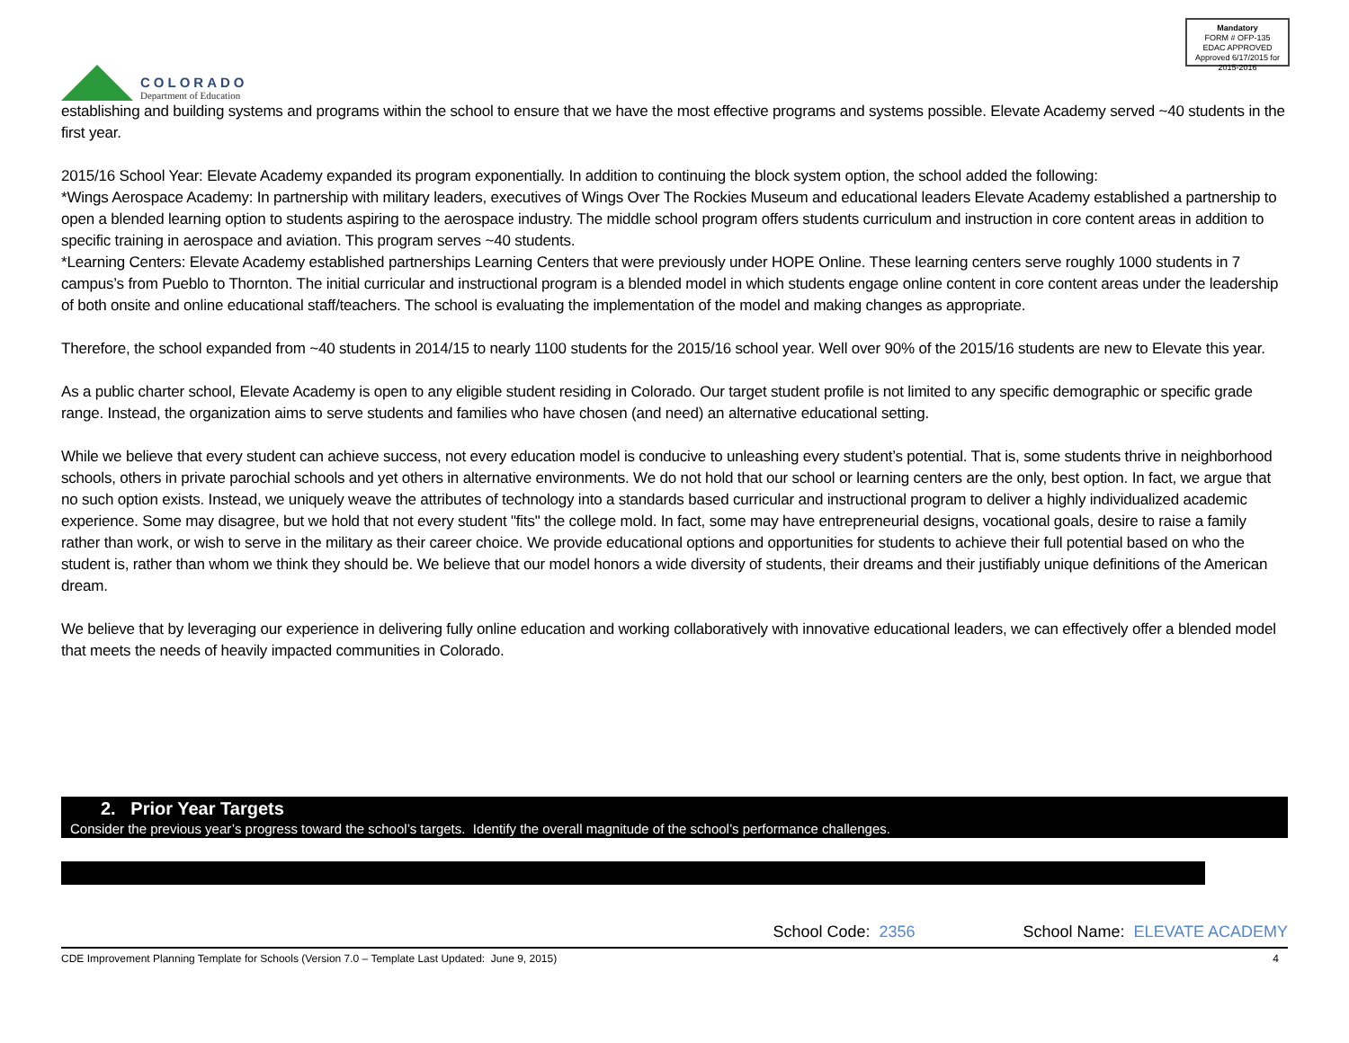COLORADO
Department of Education
Mandatory
FORM # OFP-135
EDAC APPROVED
Approved 6/17/2015 for 2015-2016
establishing and building systems and programs within the school to ensure that we have the most effective programs and systems possible. Elevate Academy served ~40 students in the first year.
2015/16 School Year: Elevate Academy expanded its program exponentially. In addition to continuing the block system option, the school added the following:
*Wings Aerospace Academy: In partnership with military leaders, executives of Wings Over The Rockies Museum and educational leaders Elevate Academy established a partnership to open a blended learning option to students aspiring to the aerospace industry. The middle school program offers students curriculum and instruction in core content areas in addition to specific training in aerospace and aviation. This program serves ~40 students.
*Learning Centers: Elevate Academy established partnerships Learning Centers that were previously under HOPE Online. These learning centers serve roughly 1000 students in 7 campus’s from Pueblo to Thornton. The initial curricular and instructional program is a blended model in which students engage online content in core content areas under the leadership of both onsite and online educational staff/teachers. The school is evaluating the implementation of the model and making changes as appropriate.
Therefore, the school expanded from ~40 students in 2014/15 to nearly 1100 students for the 2015/16 school year. Well over 90% of the 2015/16 students are new to Elevate this year.
As a public charter school, Elevate Academy is open to any eligible student residing in Colorado. Our target student profile is not limited to any specific demographic or specific grade range. Instead, the organization aims to serve students and families who have chosen (and need) an alternative educational setting.
While we believe that every student can achieve success, not every education model is conducive to unleashing every student’s potential. That is, some students thrive in neighborhood schools, others in private parochial schools and yet others in alternative environments. We do not hold that our school or learning centers are the only, best option. In fact, we argue that no such option exists. Instead, we uniquely weave the attributes of technology into a standards based curricular and instructional program to deliver a highly individualized academic experience. Some may disagree, but we hold that not every student "fits" the college mold. In fact, some may have entrepreneurial designs, vocational goals, desire to raise a family rather than work, or wish to serve in the military as their career choice. We provide educational options and opportunities for students to achieve their full potential based on who the student is, rather than whom we think they should be. We believe that our model honors a wide diversity of students, their dreams and their justifiably unique definitions of the American dream.
We believe that by leveraging our experience in delivering fully online education and working collaboratively with innovative educational leaders, we can effectively offer a blended model that meets the needs of heavily impacted communities in Colorado.
2. Prior Year Targets
Consider the previous year’s progress toward the school’s targets. Identify the overall magnitude of the school’s performance challenges.
School Code: 2356 School Name: ELEVATE ACADEMY
CDE Improvement Planning Template for Schools (Version 7.0 – Template Last Updated: June 9, 2015) 4